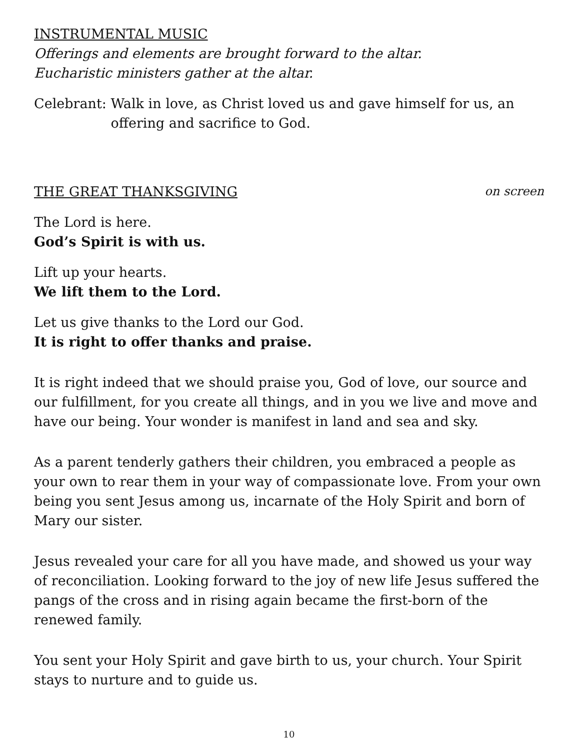INSTRUMENTAL MUSIC
Offerings and elements are brought forward to the altar.
Eucharistic ministers gather at the altar.
Celebrant: Walk in love, as Christ loved us and gave himself for us, an offering and sacrifice to God.
THE GREAT THANKSGIVING on screen
The Lord is here.
God’s Spirit is with us.
Lift up your hearts.
We lift them to the Lord.
Let us give thanks to the Lord our God.
It is right to offer thanks and praise.
It is right indeed that we should praise you, God of love, our source and our fulfillment, for you create all things, and in you we live and move and have our being. Your wonder is manifest in land and sea and sky.
As a parent tenderly gathers their children, you embraced a people as your own to rear them in your way of compassionate love. From your own being you sent Jesus among us, incarnate of the Holy Spirit and born of Mary our sister.
Jesus revealed your care for all you have made, and showed us your way of reconciliation. Looking forward to the joy of new life Jesus suffered the pangs of the cross and in rising again became the first-born of the renewed family.
You sent your Holy Spirit and gave birth to us, your church. Your Spirit stays to nurture and to guide us.
10